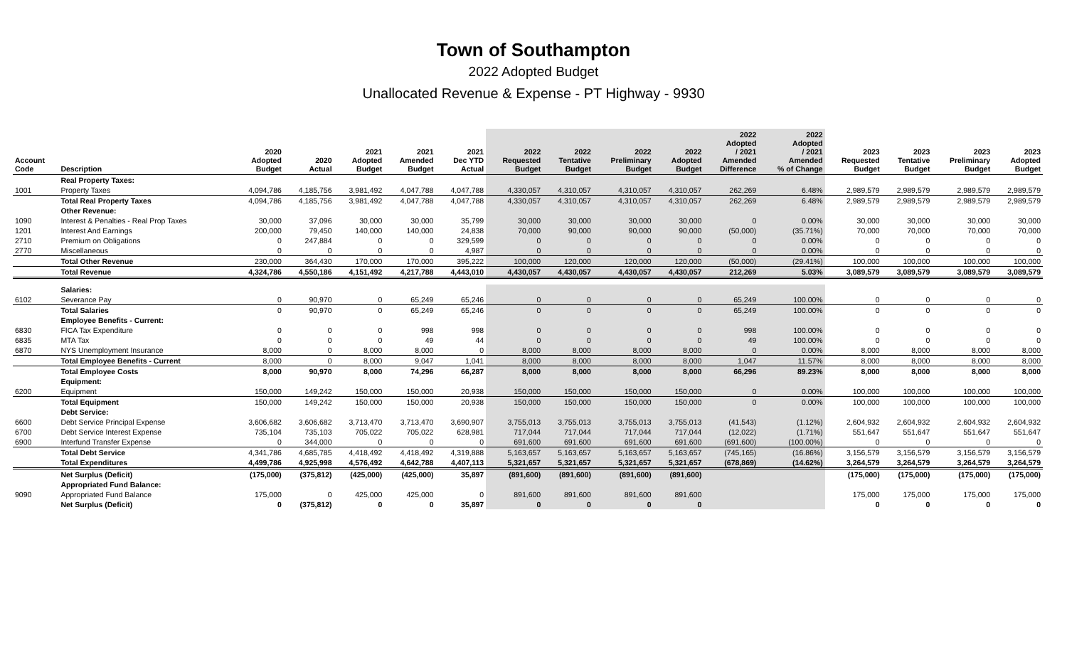Town of Southampton
2022 Adopted Budget
Unallocated Revenue & Expense - PT Highway - 9930
| Account Code | Description | 2020 Adopted Budget | 2020 Actual | 2021 Adopted Budget | 2021 Amended Budget | 2021 Dec YTD Actual | 2022 Requested Budget | 2022 Tentative Budget | 2022 Preliminary Budget | 2022 Adopted Budget | 2022 Adopted / 2021 Amended Difference | 2022 Adopted / 2021 Amended % of Change | 2023 Requested Budget | 2023 Tentative Budget | 2023 Preliminary Budget | 2023 Adopted Budget |
| --- | --- | --- | --- | --- | --- | --- | --- | --- | --- | --- | --- | --- | --- | --- | --- | --- |
| | Real Property Taxes: | | | | | | | | | | | | | | | |
| 1001 | Property Taxes | 4,094,786 | 4,185,756 | 3,981,492 | 4,047,788 | 4,047,788 | 4,330,057 | 4,310,057 | 4,310,057 | 4,310,057 | 262,269 | 6.48% | 2,989,579 | 2,989,579 | 2,989,579 | 2,989,579 |
| | Total Real Property Taxes | 4,094,786 | 4,185,756 | 3,981,492 | 4,047,788 | 4,047,788 | 4,330,057 | 4,310,057 | 4,310,057 | 4,310,057 | 262,269 | 6.48% | 2,989,579 | 2,989,579 | 2,989,579 | 2,989,579 |
| | Other Revenue: | | | | | | | | | | | | | | | |
| 1090 | Interest & Penalties - Real Prop Taxes | 30,000 | 37,096 | 30,000 | 30,000 | 35,799 | 30,000 | 30,000 | 30,000 | 30,000 | 0 | 0.00% | 30,000 | 30,000 | 30,000 | 30,000 |
| 1201 | Interest And Earnings | 200,000 | 79,450 | 140,000 | 140,000 | 24,838 | 70,000 | 90,000 | 90,000 | 90,000 | (50,000) | (35.71%) | 70,000 | 70,000 | 70,000 | 70,000 |
| 2710 | Premium on Obligations | 0 | 247,884 | 0 | 0 | 329,599 | 0 | 0 | 0 | 0 | 0 | 0.00% | 0 | 0 | 0 | 0 |
| 2770 | Miscellaneous | 0 | 0 | 0 | 0 | 4,987 | 0 | 0 | 0 | 0 | 0 | 0.00% | 0 | 0 | 0 | 0 |
| | Total Other Revenue | 230,000 | 364,430 | 170,000 | 170,000 | 395,222 | 100,000 | 120,000 | 120,000 | 120,000 | (50,000) | (29.41%) | 100,000 | 100,000 | 100,000 | 100,000 |
| | Total Revenue | 4,324,786 | 4,550,186 | 4,151,492 | 4,217,788 | 4,443,010 | 4,430,057 | 4,430,057 | 4,430,057 | 4,430,057 | 212,269 | 5.03% | 3,089,579 | 3,089,579 | 3,089,579 | 3,089,579 |
| | Salaries: | | | | | | | | | | | | | | | |
| 6102 | Severance Pay | 0 | 90,970 | 0 | 65,249 | 65,246 | 0 | 0 | 0 | 0 | 65,249 | 100.00% | 0 | 0 | 0 | 0 |
| | Total Salaries | 0 | 90,970 | 0 | 65,249 | 65,246 | 0 | 0 | 0 | 0 | 65,249 | 100.00% | 0 | 0 | 0 | 0 |
| | Employee Benefits - Current: | | | | | | | | | | | | | | | |
| 6830 | FICA Tax Expenditure | 0 | 0 | 0 | 998 | 998 | 0 | 0 | 0 | 0 | 998 | 100.00% | 0 | 0 | 0 | 0 |
| 6835 | MTA Tax | 0 | 0 | 0 | 49 | 44 | 0 | 0 | 0 | 0 | 49 | 100.00% | 0 | 0 | 0 | 0 |
| 6870 | NYS Unemployment Insurance | 8,000 | 0 | 8,000 | 8,000 | 0 | 8,000 | 8,000 | 8,000 | 8,000 | 0 | 0.00% | 8,000 | 8,000 | 8,000 | 8,000 |
| | Total Employee Benefits - Current | 8,000 | 0 | 8,000 | 9,047 | 1,041 | 8,000 | 8,000 | 8,000 | 8,000 | 1,047 | 11.57% | 8,000 | 8,000 | 8,000 | 8,000 |
| | Total Employee Costs | 8,000 | 90,970 | 8,000 | 74,296 | 66,287 | 8,000 | 8,000 | 8,000 | 8,000 | 66,296 | 89.23% | 8,000 | 8,000 | 8,000 | 8,000 |
| | Equipment: | | | | | | | | | | | | | | | |
| 6200 | Equipment | 150,000 | 149,242 | 150,000 | 150,000 | 20,938 | 150,000 | 150,000 | 150,000 | 150,000 | 0 | 0.00% | 100,000 | 100,000 | 100,000 | 100,000 |
| | Total Equipment | 150,000 | 149,242 | 150,000 | 150,000 | 20,938 | 150,000 | 150,000 | 150,000 | 150,000 | 0 | 0.00% | 100,000 | 100,000 | 100,000 | 100,000 |
| | Debt Service: | | | | | | | | | | | | | | | |
| 6600 | Debt Service Principal Expense | 3,606,682 | 3,606,682 | 3,713,470 | 3,713,470 | 3,690,907 | 3,755,013 | 3,755,013 | 3,755,013 | 3,755,013 | (41,543) | (1.12%) | 2,604,932 | 2,604,932 | 2,604,932 | 2,604,932 |
| 6700 | Debt Service Interest Expense | 735,104 | 735,103 | 705,022 | 705,022 | 628,981 | 717,044 | 717,044 | 717,044 | 717,044 | (12,022) | (1.71%) | 551,647 | 551,647 | 551,647 | 551,647 |
| 6900 | Interfund Transfer Expense | 0 | 344,000 | 0 | 0 | 0 | 691,600 | 691,600 | 691,600 | 691,600 | (691,600) | (100.00%) | 0 | 0 | 0 | 0 |
| | Total Debt Service | 4,341,786 | 4,685,785 | 4,418,492 | 4,418,492 | 4,319,888 | 5,163,657 | 5,163,657 | 5,163,657 | 5,163,657 | (745,165) | (16.86%) | 3,156,579 | 3,156,579 | 3,156,579 | 3,156,579 |
| | Total Expenditures | 4,499,786 | 4,925,998 | 4,576,492 | 4,642,788 | 4,407,113 | 5,321,657 | 5,321,657 | 5,321,657 | 5,321,657 | (678,869) | (14.62%) | 3,264,579 | 3,264,579 | 3,264,579 | 3,264,579 |
| | Net Surplus (Deficit) | (175,000) | (375,812) | (425,000) | (425,000) | 35,897 | (891,600) | (891,600) | (891,600) | (891,600) | | | (175,000) | (175,000) | (175,000) | (175,000) |
| | Appropriated Fund Balance: | | | | | | | | | | | | | | | |
| 9090 | Appropriated Fund Balance | 175,000 | 0 | 425,000 | 425,000 | 0 | 891,600 | 891,600 | 891,600 | 891,600 | | | 175,000 | 175,000 | 175,000 | 175,000 |
| | Net Surplus (Deficit) | 0 | (375,812) | 0 | 0 | 35,897 | 0 | 0 | 0 | 0 | | | 0 | 0 | 0 | 0 |